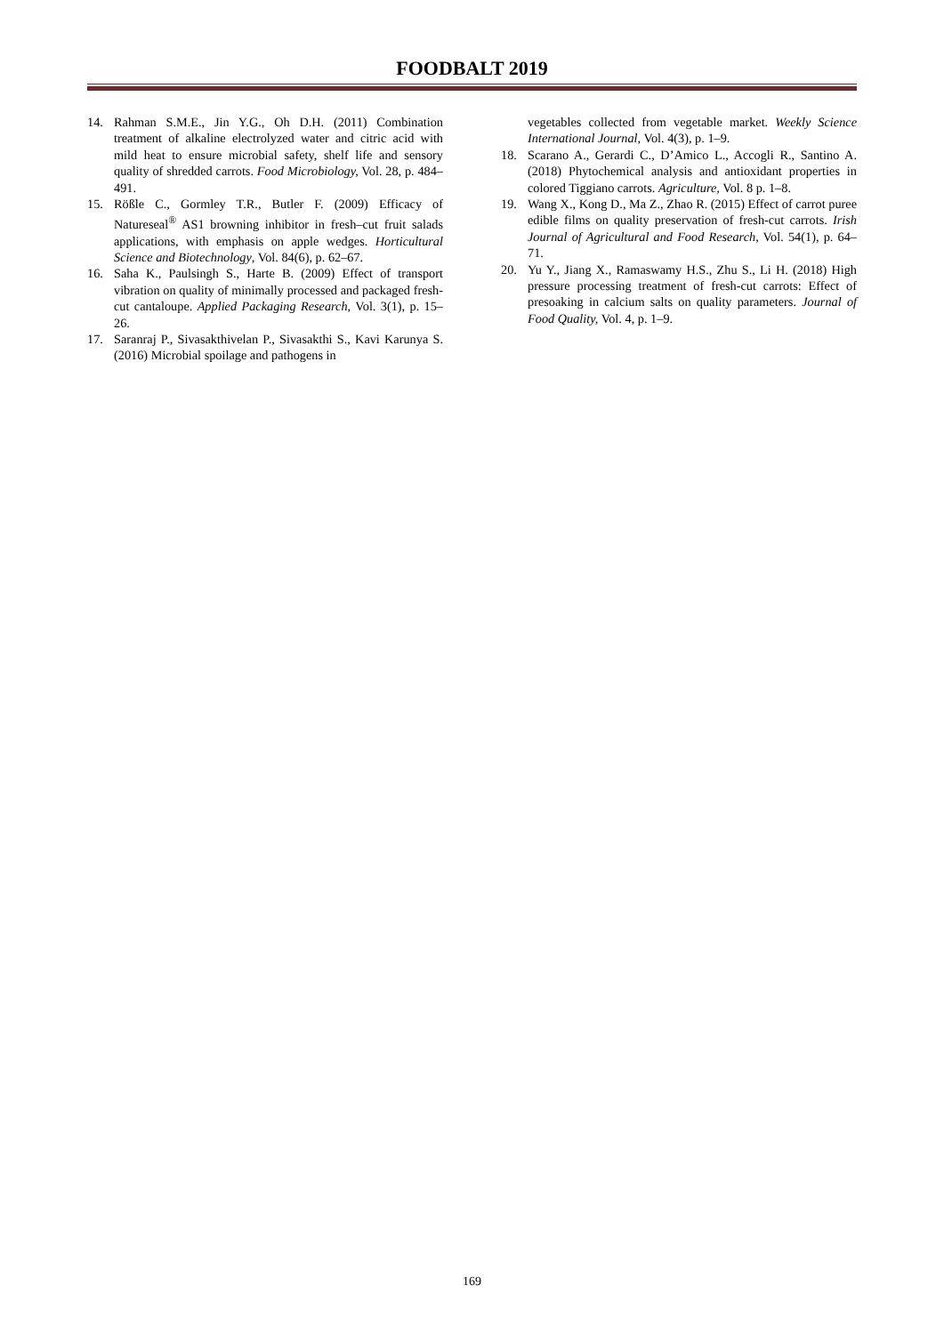FOODBALT 2019
14. Rahman S.M.E., Jin Y.G., Oh D.H. (2011) Combination treatment of alkaline electrolyzed water and citric acid with mild heat to ensure microbial safety, shelf life and sensory quality of shredded carrots. Food Microbiology, Vol. 28, p. 484–491.
15. Rößle C., Gormley T.R., Butler F. (2009) Efficacy of Natureseal<sup>®</sup> AS1 browning inhibitor in fresh–cut fruit salads applications, with emphasis on apple wedges. Horticultural Science and Biotechnology, Vol. 84(6), p. 62–67.
16. Saha K., Paulsingh S., Harte B. (2009) Effect of transport vibration on quality of minimally processed and packaged fresh-cut cantaloupe. Applied Packaging Research, Vol. 3(1), p. 15–26.
17. Saranraj P., Sivasakthivelan P., Sivasakthi S., Kavi Karunya S. (2016) Microbial spoilage and pathogens in
vegetables collected from vegetable market. Weekly Science International Journal, Vol. 4(3), p. 1–9.
18. Scarano A., Gerardi C., D’Amico L., Accogli R., Santino A. (2018) Phytochemical analysis and antioxidant properties in colored Tiggiano carrots. Agriculture, Vol. 8 p. 1–8.
19. Wang X., Kong D., Ma Z., Zhao R. (2015) Effect of carrot puree edible films on quality preservation of fresh-cut carrots. Irish Journal of Agricultural and Food Research, Vol. 54(1), p. 64–71.
20. Yu Y., Jiang X., Ramaswamy H.S., Zhu S., Li H. (2018) High pressure processing treatment of fresh-cut carrots: Effect of presoaking in calcium salts on quality parameters. Journal of Food Quality, Vol. 4, p. 1–9.
169